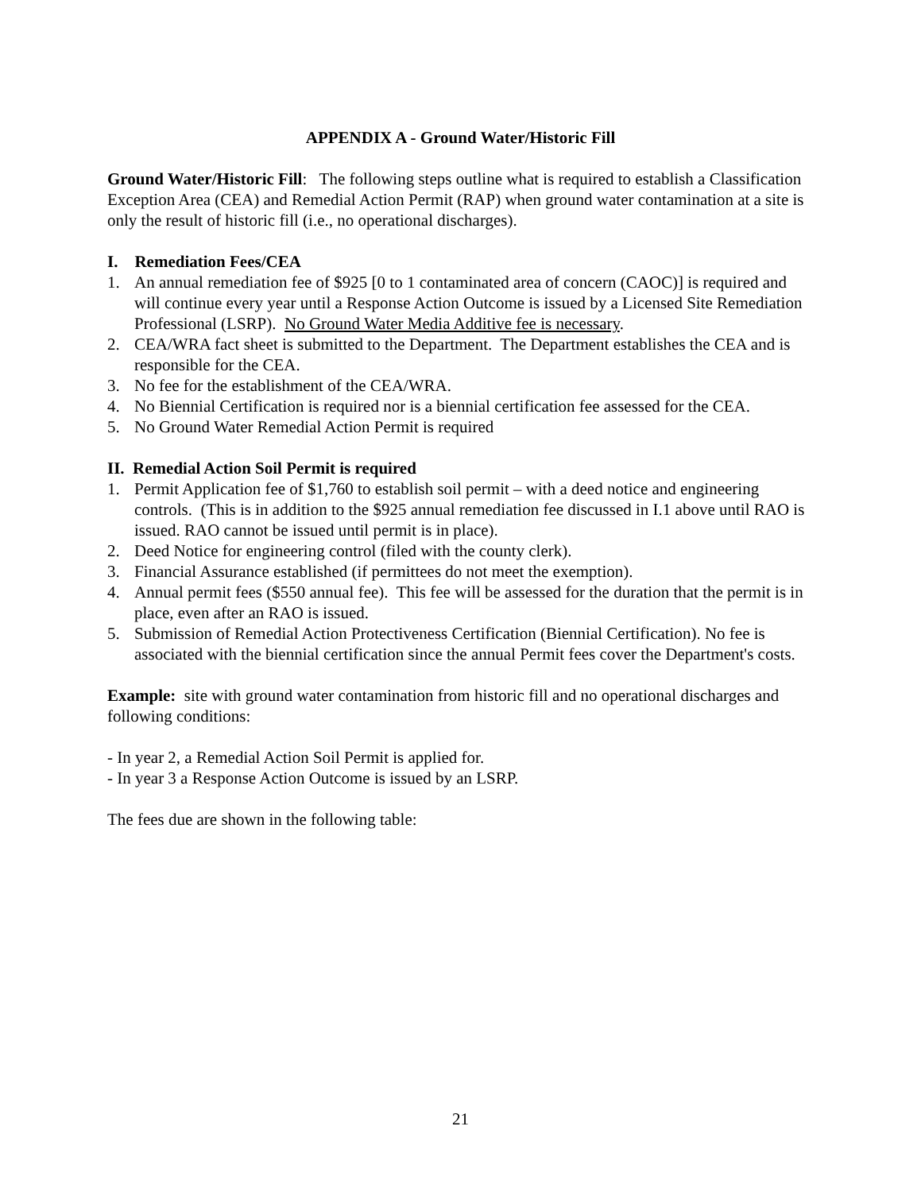APPENDIX A - Ground Water/Historic Fill
Ground Water/Historic Fill: The following steps outline what is required to establish a Classification Exception Area (CEA) and Remedial Action Permit (RAP) when ground water contamination at a site is only the result of historic fill (i.e., no operational discharges).
I. Remediation Fees/CEA
1. An annual remediation fee of $925 [0 to 1 contaminated area of concern (CAOC)] is required and will continue every year until a Response Action Outcome is issued by a Licensed Site Remediation Professional (LSRP). No Ground Water Media Additive fee is necessary.
2. CEA/WRA fact sheet is submitted to the Department. The Department establishes the CEA and is responsible for the CEA.
3. No fee for the establishment of the CEA/WRA.
4. No Biennial Certification is required nor is a biennial certification fee assessed for the CEA.
5. No Ground Water Remedial Action Permit is required
II. Remedial Action Soil Permit is required
1. Permit Application fee of $1,760 to establish soil permit – with a deed notice and engineering controls. (This is in addition to the $925 annual remediation fee discussed in I.1 above until RAO is issued. RAO cannot be issued until permit is in place).
2. Deed Notice for engineering control (filed with the county clerk).
3. Financial Assurance established (if permittees do not meet the exemption).
4. Annual permit fees ($550 annual fee). This fee will be assessed for the duration that the permit is in place, even after an RAO is issued.
5. Submission of Remedial Action Protectiveness Certification (Biennial Certification). No fee is associated with the biennial certification since the annual Permit fees cover the Department's costs.
Example: site with ground water contamination from historic fill and no operational discharges and following conditions:
- In year 2, a Remedial Action Soil Permit is applied for.
- In year 3 a Response Action Outcome is issued by an LSRP.
The fees due are shown in the following table:
21